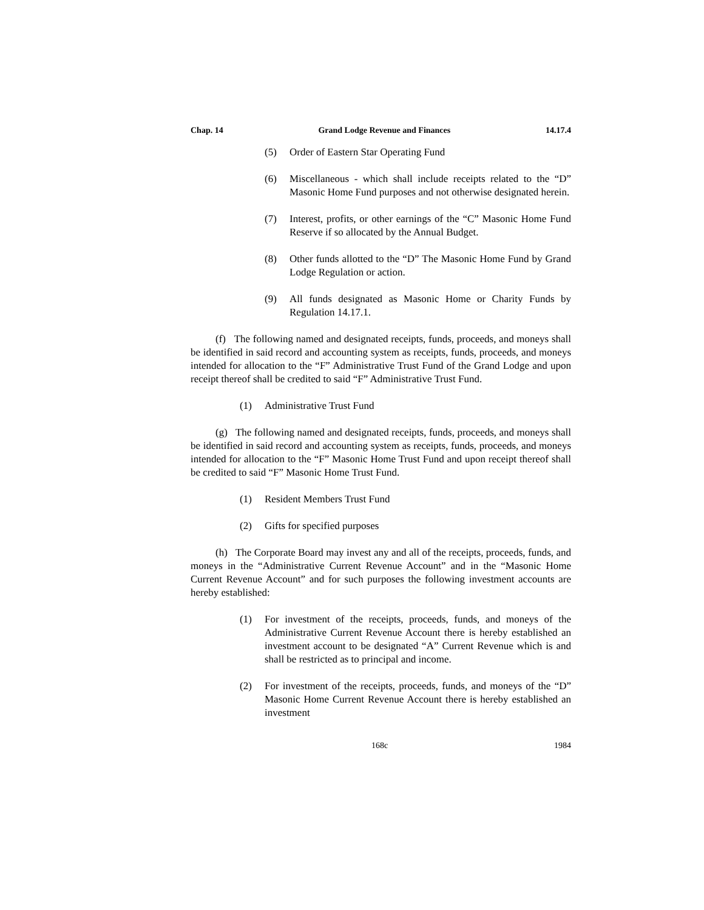Chap. 14 Grand Lodge Revenue and Finances 14.17.4
(5) Order of Eastern Star Operating Fund
(6) Miscellaneous - which shall include receipts related to the “D” Masonic Home Fund purposes and not otherwise designated herein.
(7) Interest, profits, or other earnings of the “C” Masonic Home Fund Reserve if so allocated by the Annual Budget.
(8) Other funds allotted to the “D” The Masonic Home Fund by Grand Lodge Regulation or action.
(9) All funds designated as Masonic Home or Charity Funds by Regulation 14.17.1.
(f) The following named and designated receipts, funds, proceeds, and moneys shall be identified in said record and accounting system as receipts, funds, proceeds, and moneys intended for allocation to the “F” Administrative Trust Fund of the Grand Lodge and upon receipt thereof shall be credited to said “F” Administrative Trust Fund.
(1) Administrative Trust Fund
(g) The following named and designated receipts, funds, proceeds, and moneys shall be identified in said record and accounting system as receipts, funds, proceeds, and moneys intended for allocation to the “F” Masonic Home Trust Fund and upon receipt thereof shall be credited to said “F” Masonic Home Trust Fund.
(1) Resident Members Trust Fund
(2) Gifts for specified purposes
(h) The Corporate Board may invest any and all of the receipts, proceeds, funds, and moneys in the “Administrative Current Revenue Account” and in the “Masonic Home Current Revenue Account” and for such purposes the following investment accounts are hereby established:
(1) For investment of the receipts, proceeds, funds, and moneys of the Administrative Current Revenue Account there is hereby established an investment account to be designated “A” Current Revenue which is and shall be restricted as to principal and income.
(2) For investment of the receipts, proceeds, funds, and moneys of the “D” Masonic Home Current Revenue Account there is hereby established an investment
168c 1984